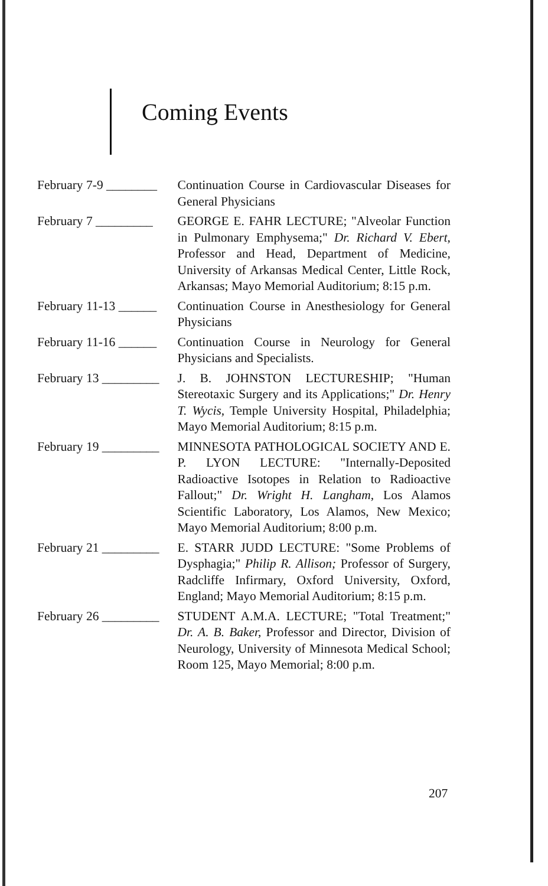Coming Events
February 7-9 ________ Continuation Course in Cardiovascular Diseases for General Physicians
February 7 _________ GEORGE E. FAHR LECTURE; "Alveolar Function in Pulmonary Emphysema;" Dr. Richard V. Ebert, Professor and Head, Department of Medicine, University of Arkansas Medical Center, Little Rock, Arkansas; Mayo Memorial Auditorium; 8:15 p.m.
February 11-13 ______ Continuation Course in Anesthesiology for General Physicians
February 11-16 ______ Continuation Course in Neurology for General Physicians and Specialists.
February 13 _________ J. B. JOHNSTON LECTURESHIP; "Human Stereotaxic Surgery and its Applications;" Dr. Henry T. Wycis, Temple University Hospital, Philadelphia; Mayo Memorial Auditorium; 8:15 p.m.
February 19 _________ MINNESOTA PATHOLOGICAL SOCIETY AND E. P. LYON LECTURE: "Internally-Deposited Radioactive Isotopes in Relation to Radioactive Fallout;" Dr. Wright H. Langham, Los Alamos Scientific Laboratory, Los Alamos, New Mexico; Mayo Memorial Auditorium; 8:00 p.m.
February 21 _________ E. STARR JUDD LECTURE: "Some Problems of Dysphagia;" Philip R. Allison; Professor of Surgery, Radcliffe Infirmary, Oxford University, Oxford, England; Mayo Memorial Auditorium; 8:15 p.m.
February 26 _________ STUDENT A.M.A. LECTURE; "Total Treatment;" Dr. A. B. Baker, Professor and Director, Division of Neurology, University of Minnesota Medical School; Room 125, Mayo Memorial; 8:00 p.m.
207